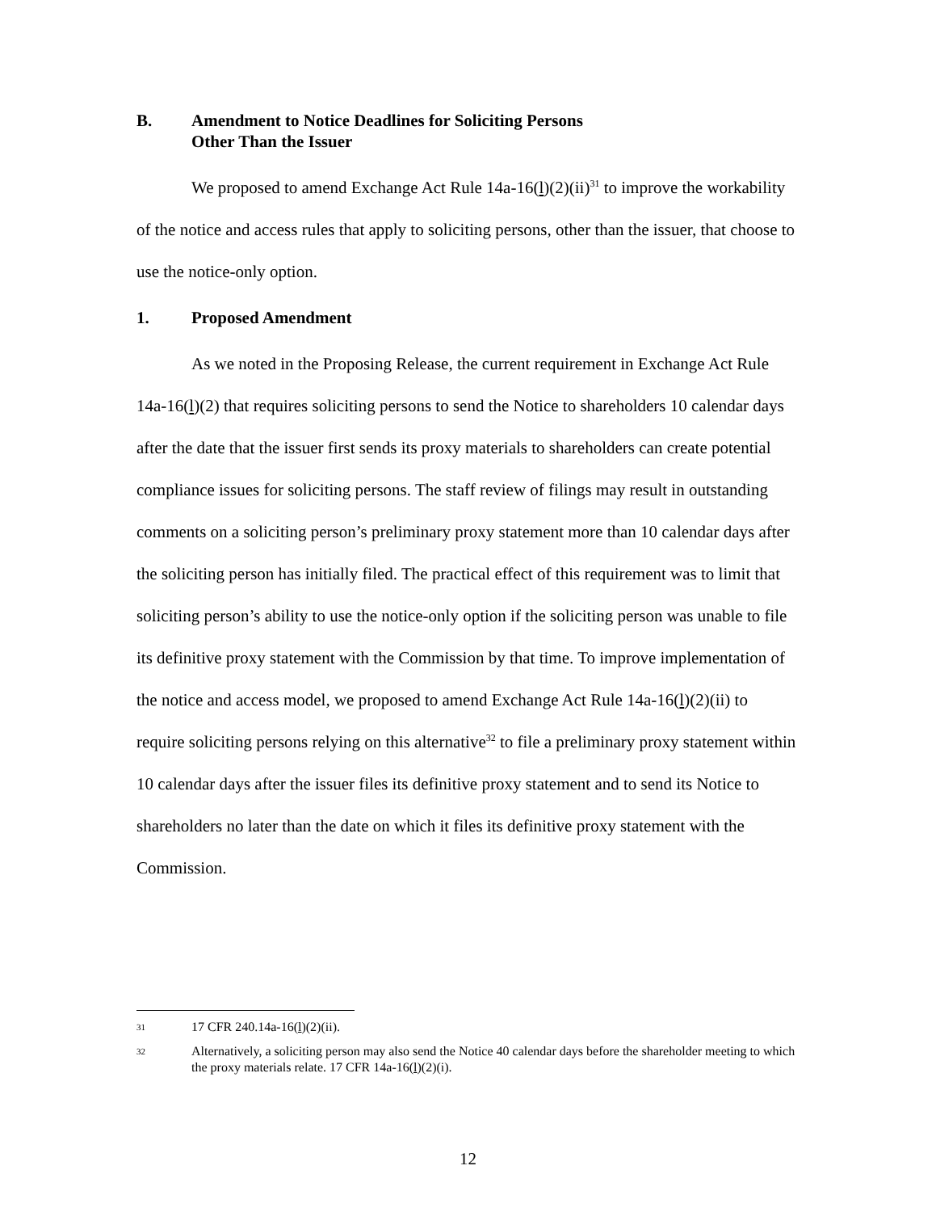B. Amendment to Notice Deadlines for Soliciting Persons
Other Than the Issuer
We proposed to amend Exchange Act Rule 14a-16(l)(2)(ii)<sup>31</sup> to improve the workability of the notice and access rules that apply to soliciting persons, other than the issuer, that choose to use the notice-only option.
1. Proposed Amendment
As we noted in the Proposing Release, the current requirement in Exchange Act Rule 14a-16(l)(2) that requires soliciting persons to send the Notice to shareholders 10 calendar days after the date that the issuer first sends its proxy materials to shareholders can create potential compliance issues for soliciting persons. The staff review of filings may result in outstanding comments on a soliciting person’s preliminary proxy statement more than 10 calendar days after the soliciting person has initially filed. The practical effect of this requirement was to limit that soliciting person’s ability to use the notice-only option if the soliciting person was unable to file its definitive proxy statement with the Commission by that time. To improve implementation of the notice and access model, we proposed to amend Exchange Act Rule 14a-16(l)(2)(ii) to require soliciting persons relying on this alternative<sup>32</sup> to file a preliminary proxy statement within 10 calendar days after the issuer files its definitive proxy statement and to send its Notice to shareholders no later than the date on which it files its definitive proxy statement with the Commission.
31 17 CFR 240.14a-16(l)(2)(ii).
32 Alternatively, a soliciting person may also send the Notice 40 calendar days before the shareholder meeting to which the proxy materials relate. 17 CFR 14a-16(l)(2)(i).
12